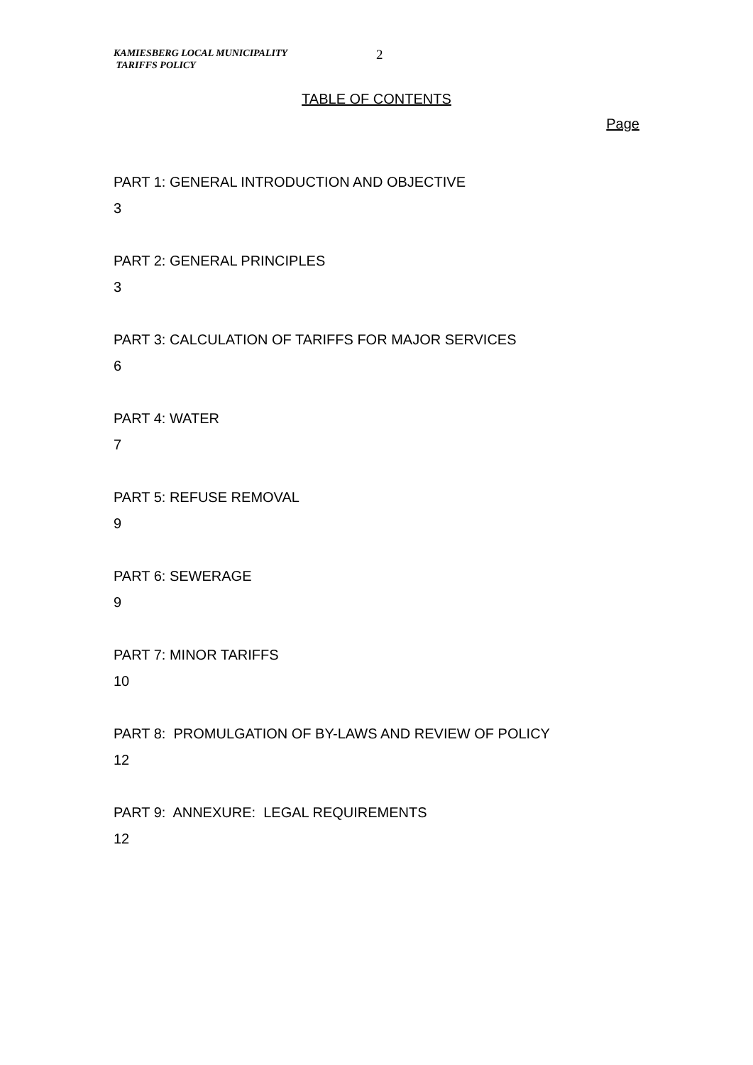KAMIESBERG LOCAL MUNICIPALITY
TARIFFS POLICY
2
TABLE OF CONTENTS
Page
PART 1: GENERAL INTRODUCTION AND OBJECTIVE
3
PART 2: GENERAL PRINCIPLES
3
PART 3: CALCULATION OF TARIFFS FOR MAJOR SERVICES
6
PART 4: WATER
7
PART 5: REFUSE REMOVAL
9
PART 6: SEWERAGE
9
PART 7: MINOR TARIFFS
10
PART 8: PROMULGATION OF BY-LAWS AND REVIEW OF POLICY
12
PART 9: ANNEXURE: LEGAL REQUIREMENTS
12